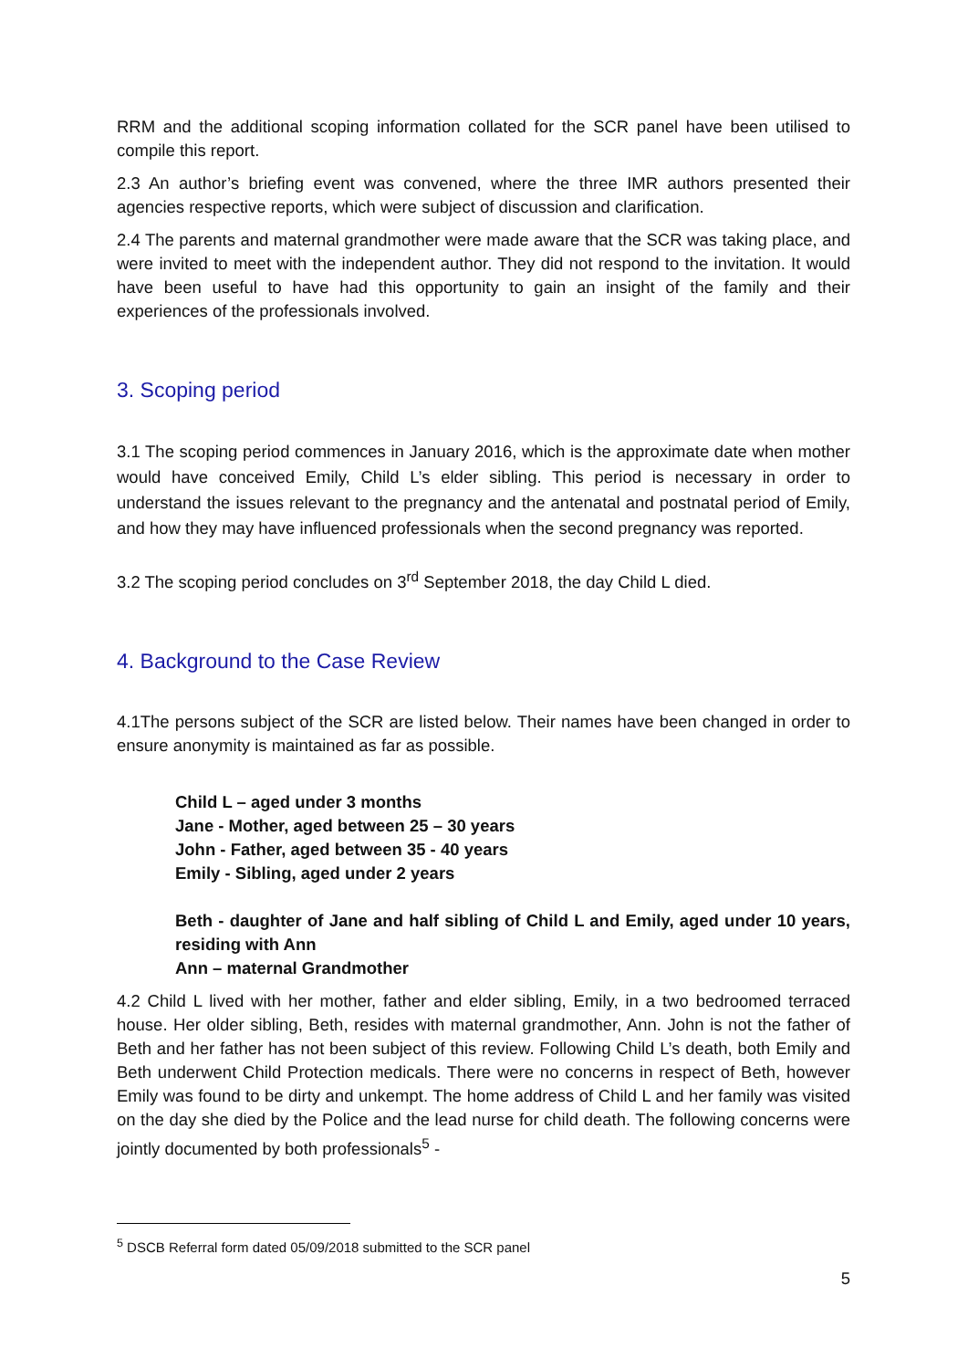RRM and the additional scoping information collated for the SCR panel have been utilised to compile this report.
2.3 An author’s briefing event was convened, where the three IMR authors presented their agencies respective reports, which were subject of discussion and clarification.
2.4 The parents and maternal grandmother were made aware that the SCR was taking place, and were invited to meet with the independent author. They did not respond to the invitation. It would have been useful to have had this opportunity to gain an insight of the family and their experiences of the professionals involved.
3. Scoping period
3.1 The scoping period commences in January 2016, which is the approximate date when mother would have conceived Emily, Child L’s elder sibling. This period is necessary in order to understand the issues relevant to the pregnancy and the antenatal and postnatal period of Emily, and how they may have influenced professionals when the second pregnancy was reported.
3.2 The scoping period concludes on 3<sup>rd</sup> September 2018, the day Child L died.
4. Background to the Case Review
4.1The persons subject of the SCR are listed below. Their names have been changed in order to ensure anonymity is maintained as far as possible.
Child L – aged under 3 months
Jane - Mother, aged between 25 – 30 years
John - Father, aged between 35 - 40 years
Emily - Sibling, aged under 2 years
Beth - daughter of Jane and half sibling of Child L and Emily, aged under 10 years, residing with Ann
Ann – maternal Grandmother
4.2 Child L lived with her mother, father and elder sibling, Emily, in a two bedroomed terraced house. Her older sibling, Beth, resides with maternal grandmother, Ann. John is not the father of Beth and her father has not been subject of this review. Following Child L’s death, both Emily and Beth underwent Child Protection medicals. There were no concerns in respect of Beth, however Emily was found to be dirty and unkempt. The home address of Child L and her family was visited on the day she died by the Police and the lead nurse for child death. The following concerns were jointly documented by both professionals<sup>5</sup> -
<sup>5</sup> DSCB Referral form dated 05/09/2018 submitted to the SCR panel
5